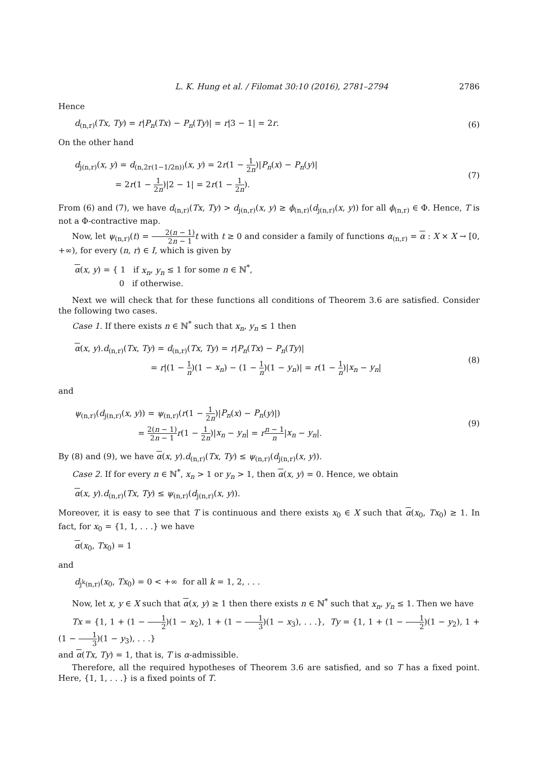L. K. Hung et al. / Filomat 30:10 (2016), 2781–2794 2786
Hence
d<sub>(n,r)</sub>(Tx, Ty) = r|P<sub>n</sub>(Tx) − P<sub>n</sub>(Ty)| = r|3 − 1| = 2r.
(6)
On the other hand
d<sub>j(n,r)</sub>(x, y) = d<sub>(n,2r(1−1/2n))</sub>(x, y) = 2r(1 − 1 2n)|P<sub>n</sub>(x) − P<sub>n</sub>(y)|
= 2r(1 − 1 2n)|2 − 1| = 2r(1 − 1 2n).
(7)
From (6) and (7), we have d<sub>(n,r)</sub>(Tx, Ty) > d<sub>j(n,r)</sub>(x, y) ≥ ϕ<sub>(n,r)</sub>(d<sub>j(n,r)</sub>(x, y)) for all ϕ<sub>(n,r)</sub> ∈ Φ. Hence, T is not a Φ-contractive map.
Now, let ψ<sub>(n,r)</sub>(t) = 2(n − 1) 2n − 1 t with t ≥ 0 and consider a family of functions α<sub>(n,r)</sub> = α : X × X → [0, +∞), for every (n, r) ∈ I, which is given by
α(x, y) = { 1 if x<sub>n</sub>, y<sub>n</sub> ≤ 1 for some n ∈ ℕ<sup>*</sup>,
0 if otherwise.
Next we will check that for these functions all conditions of Theorem 3.6 are satisfied. Consider the following two cases.
Case 1. If there exists n ∈ ℕ<sup>*</sup> such that x<sub>n</sub>, y<sub>n</sub> ≤ 1 then
α(x, y).d<sub>(n,r)</sub>(Tx, Ty) = d<sub>(n,r)</sub>(Tx, Ty) = r|P<sub>n</sub>(Tx) − P<sub>n</sub>(Ty)|
= r|(1 − 1 n)(1 − x<sub>n</sub>) − (1 − 1 n)(1 − y<sub>n</sub>)| = r(1 − 1 n)|x<sub>n</sub> − y<sub>n</sub>|
(8)
and
ψ<sub>(n,r)</sub>(d<sub>j(n,r)</sub>(x, y)) = ψ<sub>(n,r)</sub>(r(1 − 1 2n)|P<sub>n</sub>(x) − P<sub>n</sub>(y)|)
= 2(n − 1) 2n − 1 r(1 − 1 2n)|x<sub>n</sub> − y<sub>n</sub>| = rn − 1 n|x<sub>n</sub> − y<sub>n</sub>|.
(9)
By (8) and (9), we have α(x, y).d<sub>(n,r)</sub>(Tx, Ty) ≤ ψ<sub>(n,r)</sub>(d<sub>j(n,r)</sub>(x, y)).
Case 2. If for every n ∈ ℕ<sup>*</sup>, x<sub>n</sub> > 1 or y<sub>n</sub> > 1, then α(x, y) = 0. Hence, we obtain
α(x, y).d<sub>(n,r)</sub>(Tx, Ty) ≤ ψ<sub>(n,r)</sub>(d<sub>j(n,r)</sub>(x, y)).
Moreover, it is easy to see that T is continuous and there exists x<sub>0</sub> ∈ X such that α(x<sub>0</sub>, Tx<sub>0</sub>) ≥ 1. In fact, for x<sub>0</sub> = {1, 1, . . .} we have
α(x<sub>0</sub>, Tx<sub>0</sub>) = 1
and
d<sub>j<sup>k</sup>(n,r)</sub>(x<sub>0</sub>, Tx<sub>0</sub>) = 0 < +∞ for all k = 1, 2, . . .
Now, let x, y ∈ X such that α(x, y) ≥ 1 then there exists n ∈ ℕ<sup>*</sup> such that x<sub>n</sub>, y<sub>n</sub> ≤ 1. Then we have
Tx = {1, 1 + (1 − 1 2)(1 − x<sub>2</sub>), 1 + (1 − 1 3)(1 − x<sub>3</sub>), . . .}, Ty = {1, 1 + (1 − 1 2)(1 − y<sub>2</sub>), 1 + (1 − 1 3)(1 − y<sub>3</sub>), . . .}
and α(Tx, Ty) = 1, that is, T is α-admissible.
Therefore, all the required hypotheses of Theorem 3.6 are satisfied, and so T has a fixed point. Here, {1, 1, . . .} is a fixed points of T.